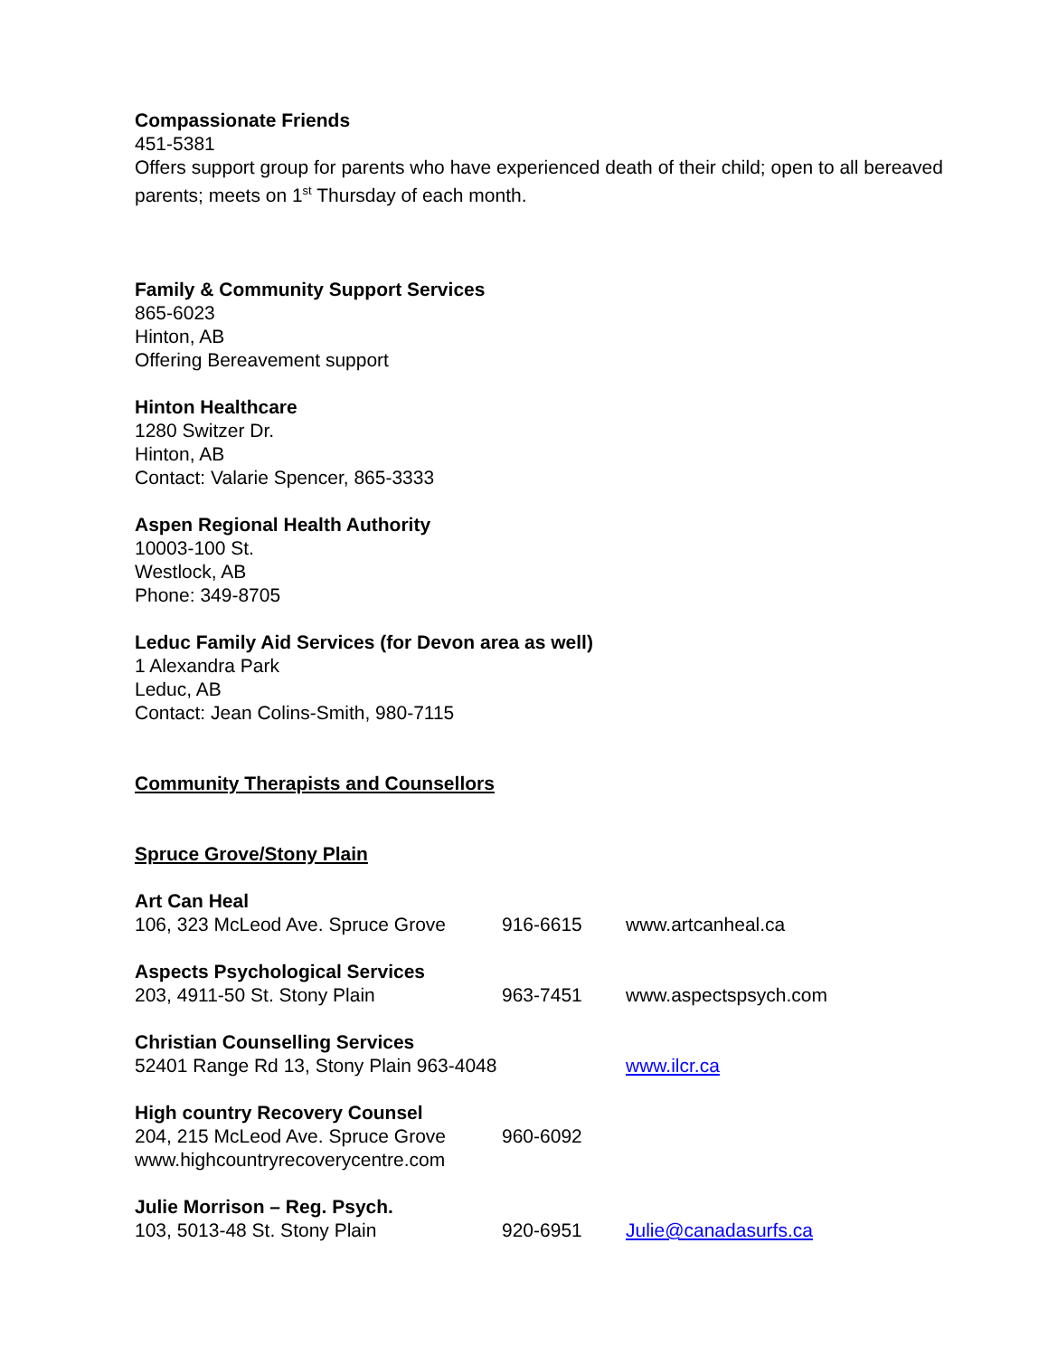Compassionate Friends
451-5381
Offers support group for parents who have experienced death of their child; open to all bereaved parents; meets on 1<sup>st</sup> Thursday of each month.
Family & Community Support Services
865-6023
Hinton, AB
Offering Bereavement support
Hinton Healthcare
1280 Switzer Dr.
Hinton, AB
Contact: Valarie Spencer, 865-3333
Aspen Regional Health Authority
10003-100 St.
Westlock, AB
Phone: 349-8705
Leduc Family Aid Services (for Devon area as well)
1 Alexandra Park
Leduc, AB
Contact: Jean Colins-Smith, 980-7115
Community Therapists and Counsellors
Spruce Grove/Stony Plain
Art Can Heal
106, 323 McLeod Ave. Spruce Grove 916-6615 www.artcanheal.ca
Aspects Psychological Services
203, 4911-50 St. Stony Plain 963-7451 www.aspectspsych.com
Christian Counselling Services
52401 Range Rd 13, Stony Plain 963-4048 www.ilcr.ca
High country Recovery Counsel
204, 215 McLeod Ave. Spruce Grove 960-6092
www.highcountryrecoverycentre.com
Julie Morrison – Reg. Psych.
103, 5013-48 St. Stony Plain 920-6951 Julie@canadasurfs.ca